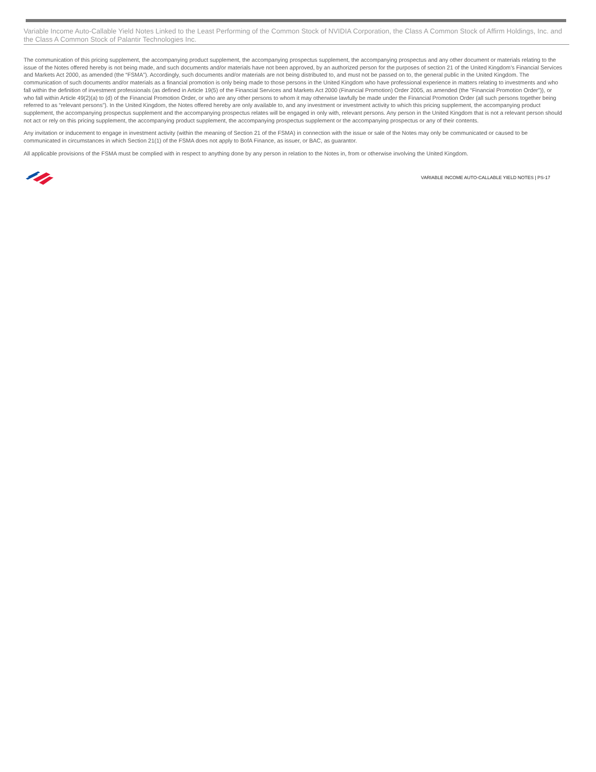Variable Income Auto-Callable Yield Notes Linked to the Least Performing of the Common Stock of NVIDIA Corporation, the Class A Common Stock of Affirm Holdings, Inc. and the Class A Common Stock of Palantir Technologies Inc.
The communication of this pricing supplement, the accompanying product supplement, the accompanying prospectus supplement, the accompanying prospectus and any other document or materials relating to the issue of the Notes offered hereby is not being made, and such documents and/or materials have not been approved, by an authorized person for the purposes of section 21 of the United Kingdom’s Financial Services and Markets Act 2000, as amended (the “FSMA”). Accordingly, such documents and/or materials are not being distributed to, and must not be passed on to, the general public in the United Kingdom. The communication of such documents and/or materials as a financial promotion is only being made to those persons in the United Kingdom who have professional experience in matters relating to investments and who fall within the definition of investment professionals (as defined in Article 19(5) of the Financial Services and Markets Act 2000 (Financial Promotion) Order 2005, as amended (the “Financial Promotion Order”)), or who fall within Article 49(2)(a) to (d) of the Financial Promotion Order, or who are any other persons to whom it may otherwise lawfully be made under the Financial Promotion Order (all such persons together being referred to as “relevant persons”). In the United Kingdom, the Notes offered hereby are only available to, and any investment or investment activity to which this pricing supplement, the accompanying product supplement, the accompanying prospectus supplement and the accompanying prospectus relates will be engaged in only with, relevant persons. Any person in the United Kingdom that is not a relevant person should not act or rely on this pricing supplement, the accompanying product supplement, the accompanying prospectus supplement or the accompanying prospectus or any of their contents.
Any invitation or inducement to engage in investment activity (within the meaning of Section 21 of the FSMA) in connection with the issue or sale of the Notes may only be communicated or caused to be communicated in circumstances in which Section 21(1) of the FSMA does not apply to BofA Finance, as issuer, or BAC, as guarantor.
All applicable provisions of the FSMA must be complied with in respect to anything done by any person in relation to the Notes in, from or otherwise involving the United Kingdom.
VARIABLE INCOME AUTO-CALLABLE YIELD NOTES | PS-17